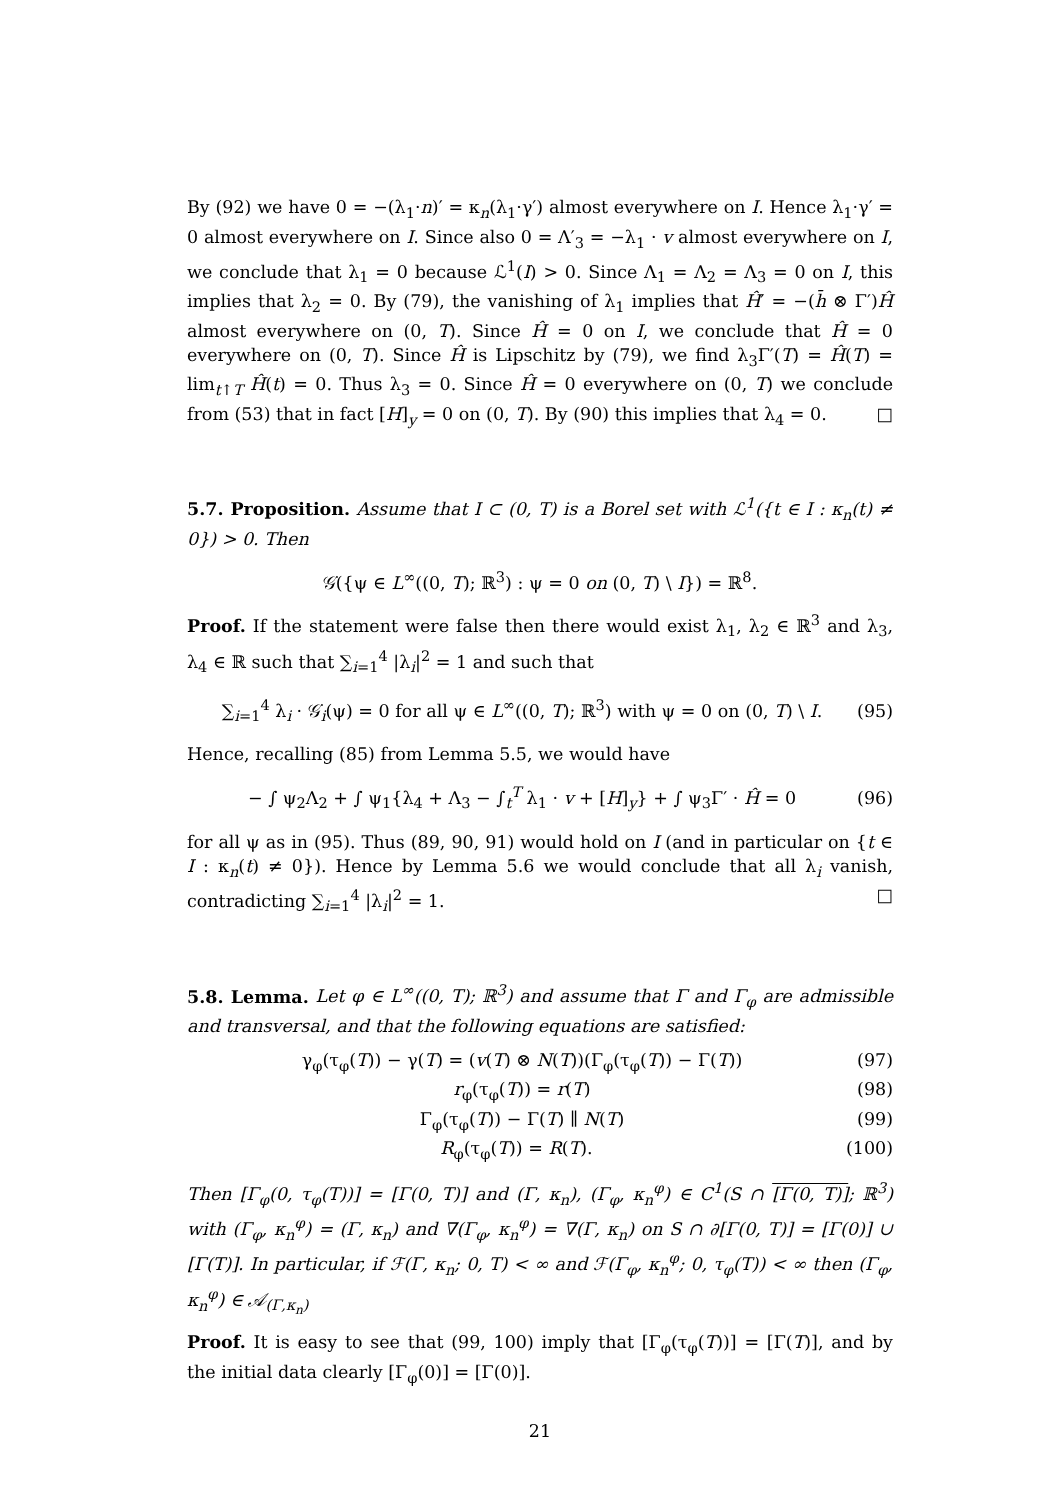By (92) we have 0 = −(λ<sub>1</sub>·n)′ = κ<sub>n</sub>(λ<sub>1</sub>·γ′) almost everywhere on I. Hence λ<sub>1</sub>·γ′ = 0 almost everywhere on I. Since also 0 = Λ′<sub>3</sub> = −λ<sub>1</sub> · v almost everywhere on I, we conclude that λ<sub>1</sub> = 0 because ℒ<sup>1</sup>(I) > 0. Since Λ<sub>1</sub> = Λ<sub>2</sub> = Λ<sub>3</sub> = 0 on I, this implies that λ<sub>2</sub> = 0. By (79), the vanishing of λ<sub>1</sub> implies that Ĥ′ = −(h̄ ⊗ Γ′)Ĥ almost everywhere on (0, T). Since Ĥ = 0 on I, we conclude that Ĥ = 0 everywhere on (0, T). Since Ĥ is Lipschitz by (79), we find λ<sub>3</sub>Γ′(T) = Ĥ(T) = lim<sub>t↑T</sub> Ĥ(t) = 0. Thus λ<sub>3</sub> = 0. Since Ĥ = 0 everywhere on (0, T) we conclude from (53) that in fact [H]<sub>y</sub> = 0 on (0, T). By (90) this implies that λ<sub>4</sub> = 0. □
5.7. Proposition. Assume that I ⊂ (0, T) is a Borel set with ℒ<sup>1</sup>({t ∈ I : κ<sub>n</sub>(t) ≠ 0}) > 0. Then
𝒢̇({ψ ∈ L<sup>∞</sup>((0, T); ℝ<sup>3</sup>) : ψ = 0 on (0, T) \ I}) = ℝ<sup>8</sup>.
Proof. If the statement were false then there would exist λ<sub>1</sub>, λ<sub>2</sub> ∈ ℝ<sup>3</sup> and λ<sub>3</sub>, λ<sub>4</sub> ∈ ℝ such that ∑<sub>i=1</sub><sup>4</sup> |λ<sub>i</sub>|<sup>2</sup> = 1 and such that
∑<sub>i=1</sub><sup>4</sup> λ<sub>i</sub> · 𝒢̇<sub>i</sub>(ψ) = 0 for all ψ ∈ L<sup>∞</sup>((0, T); ℝ<sup>3</sup>) with ψ = 0 on (0, T) \ I. (95)
Hence, recalling (85) from Lemma 5.5, we would have
− ∫ ψ<sub>2</sub>Λ<sub>2</sub> + ∫ ψ<sub>1</sub>{λ<sub>4</sub> + Λ<sub>3</sub> − ∫<sub>t</sub><sup>T</sup> λ<sub>1</sub> · v + [H]<sub>y</sub>} + ∫ ψ<sub>3</sub>Γ′ · Ĥ = 0 (96)
for all ψ as in (95). Thus (89, 90, 91) would hold on I (and in particular on {t ∈ I : κ<sub>n</sub>(t) ≠ 0}). Hence by Lemma 5.6 we would conclude that all λ<sub>i</sub> vanish, contradicting ∑<sub>i=1</sub><sup>4</sup> |λ<sub>i</sub>|<sup>2</sup> = 1. □
5.8. Lemma. Let φ ∈ L<sup>∞</sup>((0, T); ℝ<sup>3</sup>) and assume that Γ and Γ<sub>φ</sub> are admissible and transversal, and that the following equations are satisfied:
γ<sub>φ</sub>(τ<sub>φ</sub>(T)) − γ(T) = (v(T) ⊗ N(T))(Γ<sub>φ</sub>(τ<sub>φ</sub>(T)) − Γ(T)) (97)
r<sub>φ</sub>(τ<sub>φ</sub>(T)) = r(T) (98)
Γ<sub>φ</sub>(τ<sub>φ</sub>(T)) − Γ(T) ∥ N(T) (99)
R<sub>φ</sub>(τ<sub>φ</sub>(T)) = R(T). (100)
Then [Γ<sub>φ</sub>(0, τ<sub>φ</sub>(T))] = [Γ(0, T)] and (Γ, κ<sub>n</sub>), (Γ<sub>φ</sub>, κ<sub>n</sub><sup>φ</sup>) ∈ C<sup>1</sup>(S ∩ [Γ(0, T)]; ℝ<sup>3</sup>) with (Γ<sub>φ</sub>, κ<sub>n</sub><sup>φ</sup>) = (Γ, κ<sub>n</sub>) and ∇(Γ<sub>φ</sub>, κ<sub>n</sub><sup>φ</sup>) = ∇(Γ, κ<sub>n</sub>) on S ∩ ∂[Γ(0, T)] = [Γ(0)] ∪ [Γ(T)]. In particular, if ℱ(Γ, κ<sub>n</sub>; 0, T) < ∞ and ℱ(Γ<sub>φ</sub>, κ<sub>n</sub><sup>φ</sup>; 0, τ<sub>φ</sub>(T)) < ∞ then (Γ<sub>φ</sub>, κ<sub>n</sub><sup>φ</sup>) ∈ 𝒜<sub>(Γ,κ<sub>n</sub>)</sub>
Proof. It is easy to see that (99, 100) imply that [Γ<sub>φ</sub>(τ<sub>φ</sub>(T))] = [Γ(T)], and by the initial data clearly [Γ<sub>φ</sub>(0)] = [Γ(0)].
21